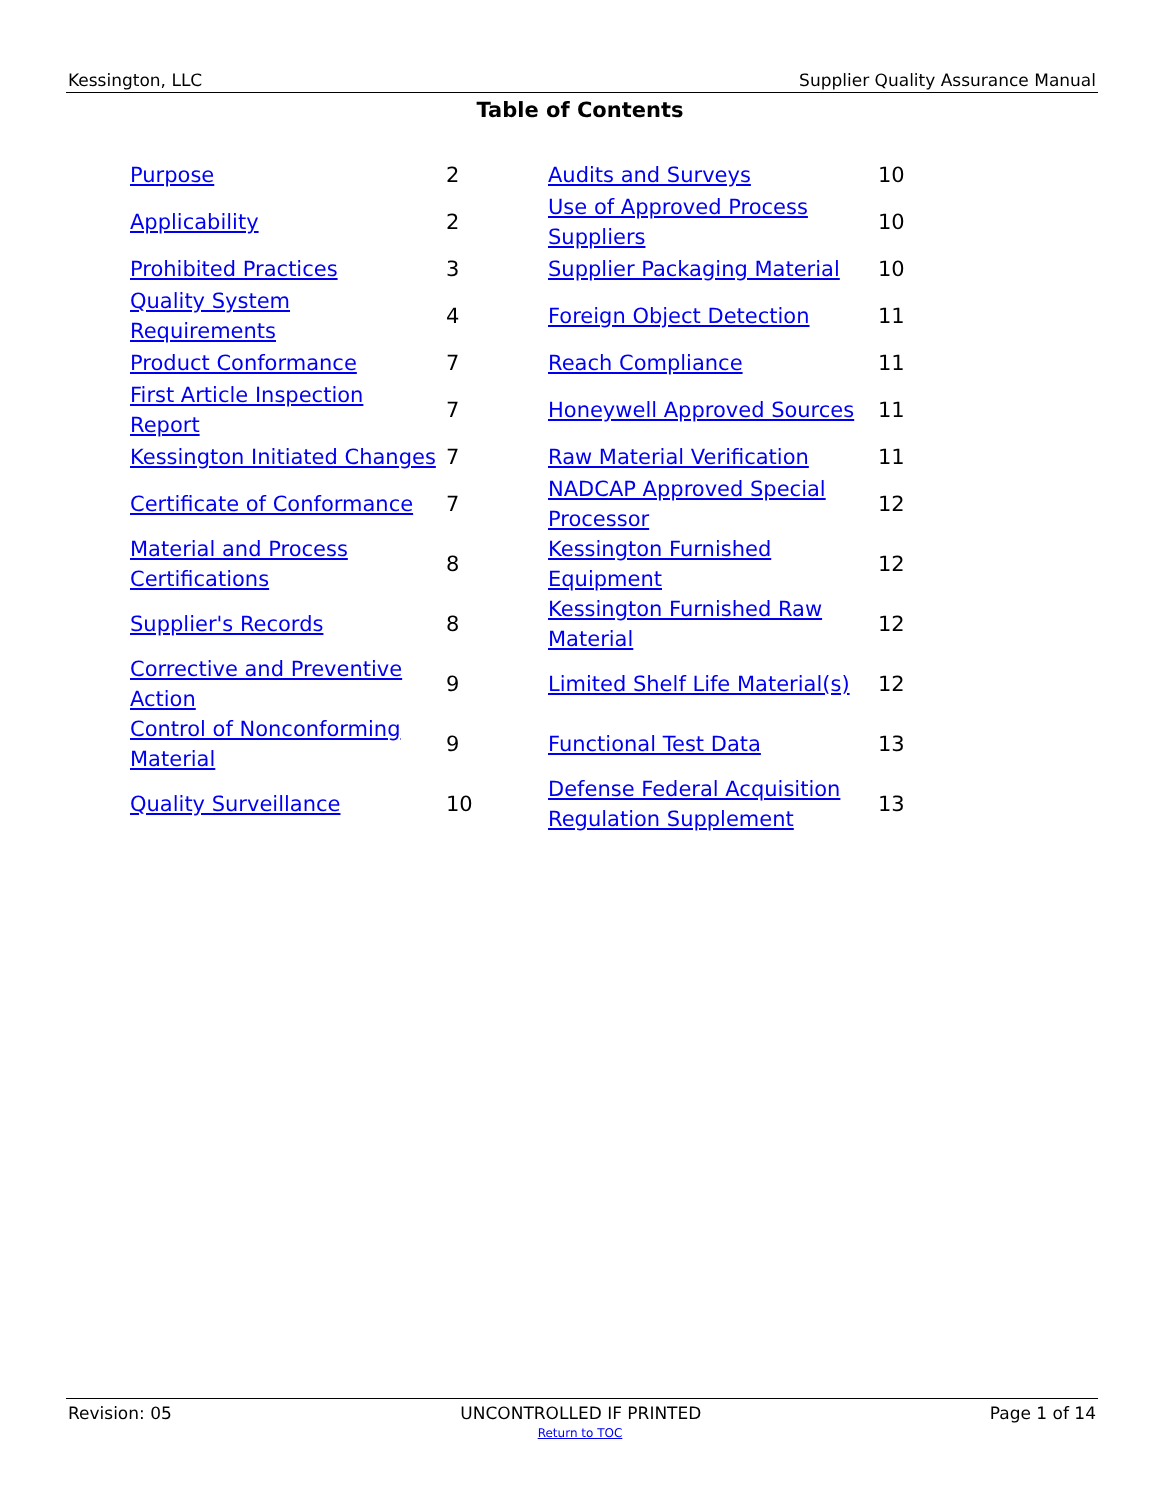Kessington, LLC Supplier Quality Assurance Manual
Table of Contents
| Purpose | 2 | Audits and Surveys | 10 |
| Applicability | 2 | Use of Approved Process Suppliers | 10 |
| Prohibited Practices | 3 | Supplier Packaging Material | 10 |
| Quality System Requirements | 4 | Foreign Object Detection | 11 |
| Product Conformance | 7 | Reach Compliance | 11 |
| First Article Inspection Report | 7 | Honeywell Approved Sources | 11 |
| Kessington Initiated Changes | 7 | Raw Material Verification | 11 |
| Certificate of Conformance | 7 | NADCAP Approved Special Processor | 12 |
| Material and Process Certifications | 8 | Kessington Furnished Equipment | 12 |
| Supplier's Records | 8 | Kessington Furnished Raw Material | 12 |
| Corrective and Preventive Action | 9 | Limited Shelf Life Material(s) | 12 |
| Control of Nonconforming Material | 9 | Functional Test Data | 13 |
| Quality Surveillance | 10 | Defense Federal Acquisition Regulation Supplement | 13 |
Revision: 05 UNCONTROLLED IF PRINTED Page 1 of 14
Return to TOC